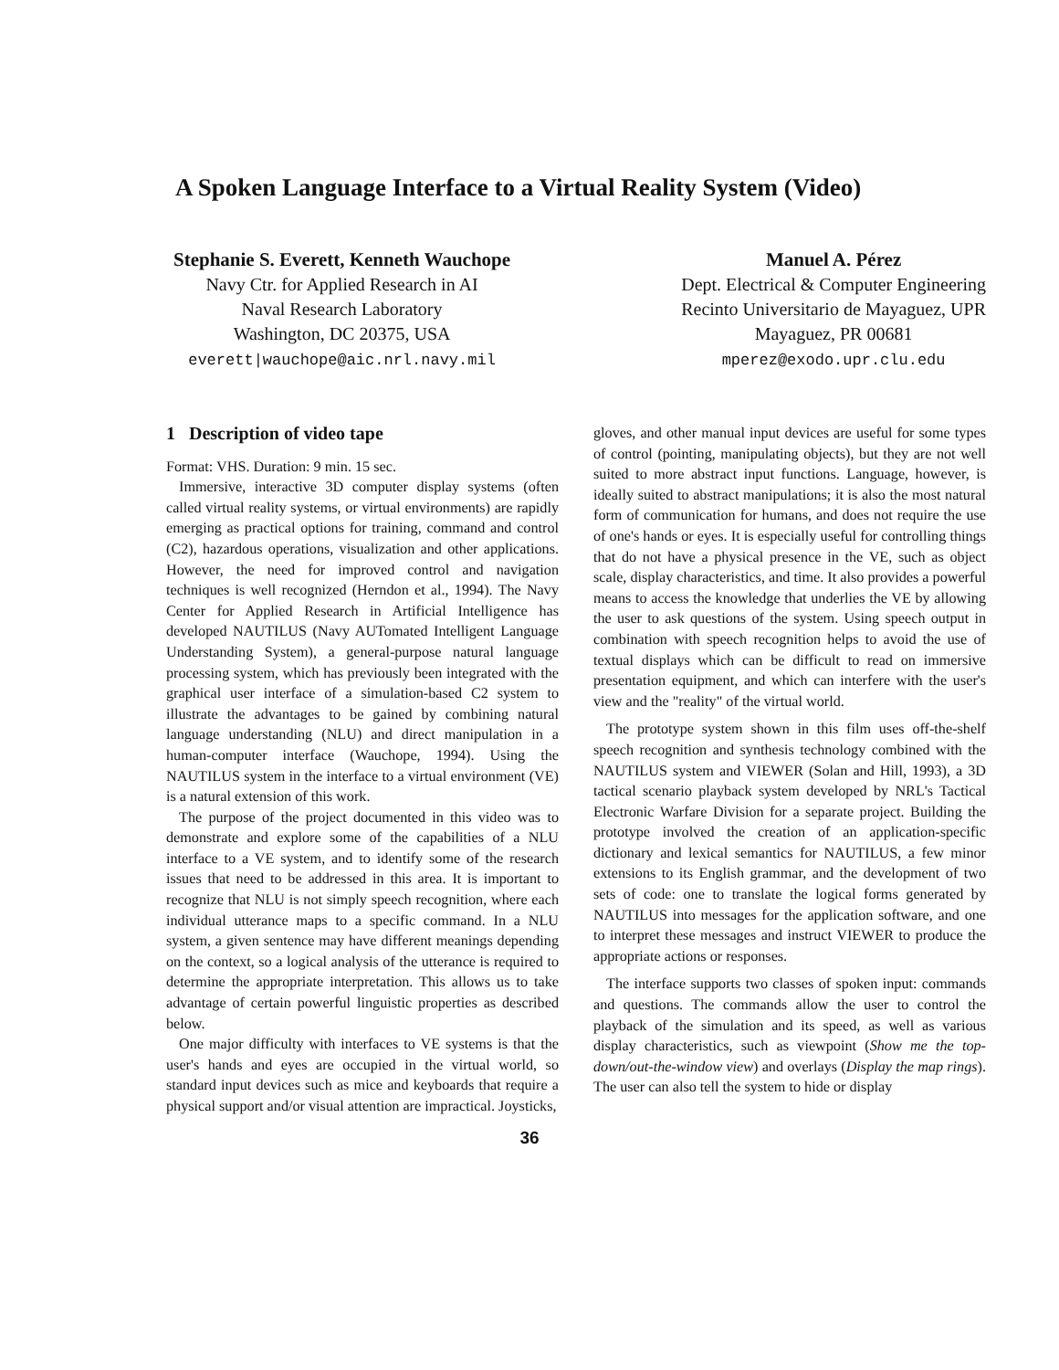A Spoken Language Interface to a Virtual Reality System (Video)
Stephanie S. Everett, Kenneth Wauchope
Navy Ctr. for Applied Research in AI
Naval Research Laboratory
Washington, DC 20375, USA
everett|wauchope@aic.nrl.navy.mil
Manuel A. Pérez
Dept. Electrical & Computer Engineering
Recinto Universitario de Mayaguez, UPR
Mayaguez, PR 00681
mperez@exodo.upr.clu.edu
1 Description of video tape
Format: VHS. Duration: 9 min. 15 sec.
Immersive, interactive 3D computer display systems (often called virtual reality systems, or virtual environments) are rapidly emerging as practical options for training, command and control (C2), hazardous operations, visualization and other applications. However, the need for improved control and navigation techniques is well recognized (Herndon et al., 1994). The Navy Center for Applied Research in Artificial Intelligence has developed NAUTILUS (Navy AUTomated Intelligent Language Understanding System), a general-purpose natural language processing system, which has previously been integrated with the graphical user interface of a simulation-based C2 system to illustrate the advantages to be gained by combining natural language understanding (NLU) and direct manipulation in a human-computer interface (Wauchope, 1994). Using the NAUTILUS system in the interface to a virtual environment (VE) is a natural extension of this work.
The purpose of the project documented in this video was to demonstrate and explore some of the capabilities of a NLU interface to a VE system, and to identify some of the research issues that need to be addressed in this area. It is important to recognize that NLU is not simply speech recognition, where each individual utterance maps to a specific command. In a NLU system, a given sentence may have different meanings depending on the context, so a logical analysis of the utterance is required to determine the appropriate interpretation. This allows us to take advantage of certain powerful linguistic properties as described below.
One major difficulty with interfaces to VE systems is that the user's hands and eyes are occupied in the virtual world, so standard input devices such as mice and keyboards that require a physical support and/or visual attention are impractical. Joysticks,
gloves, and other manual input devices are useful for some types of control (pointing, manipulating objects), but they are not well suited to more abstract input functions. Language, however, is ideally suited to abstract manipulations; it is also the most natural form of communication for humans, and does not require the use of one's hands or eyes. It is especially useful for controlling things that do not have a physical presence in the VE, such as object scale, display characteristics, and time. It also provides a powerful means to access the knowledge that underlies the VE by allowing the user to ask questions of the system. Using speech output in combination with speech recognition helps to avoid the use of textual displays which can be difficult to read on immersive presentation equipment, and which can interfere with the user's view and the "reality" of the virtual world.
The prototype system shown in this film uses off-the-shelf speech recognition and synthesis technology combined with the NAUTILUS system and VIEWER (Solan and Hill, 1993), a 3D tactical scenario playback system developed by NRL's Tactical Electronic Warfare Division for a separate project. Building the prototype involved the creation of an application-specific dictionary and lexical semantics for NAUTILUS, a few minor extensions to its English grammar, and the development of two sets of code: one to translate the logical forms generated by NAUTILUS into messages for the application software, and one to interpret these messages and instruct VIEWER to produce the appropriate actions or responses.
The interface supports two classes of spoken input: commands and questions. The commands allow the user to control the playback of the simulation and its speed, as well as various display characteristics, such as viewpoint (Show me the top-down/out-the-window view) and overlays (Display the map rings). The user can also tell the system to hide or display
36